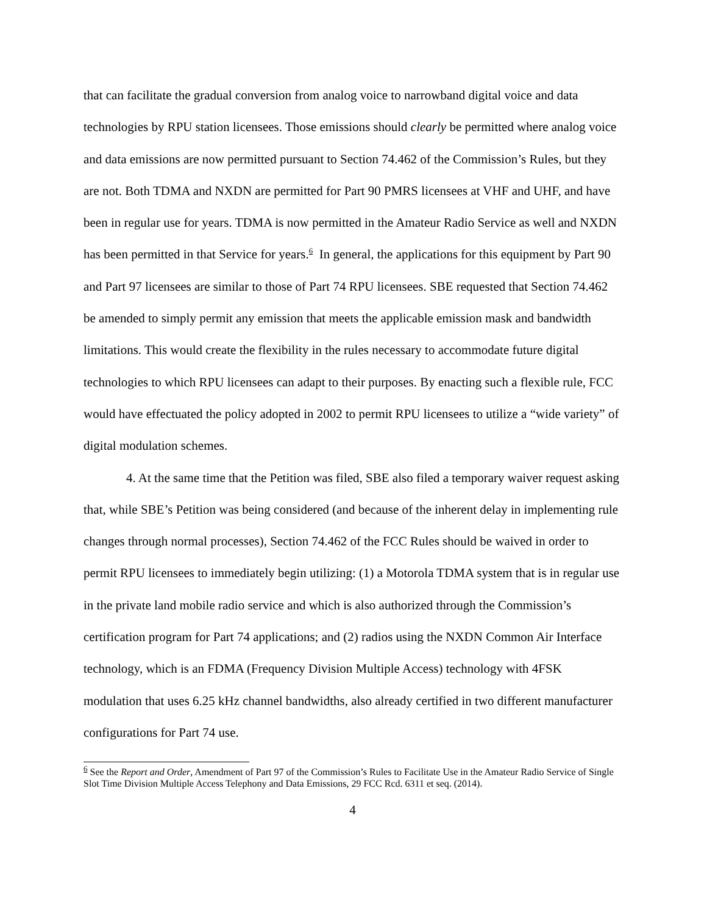that can facilitate the gradual conversion from analog voice to narrowband digital voice and data technologies by RPU station licensees. Those emissions should clearly be permitted where analog voice and data emissions are now permitted pursuant to Section 74.462 of the Commission’s Rules, but they are not. Both TDMA and NXDN are permitted for Part 90 PMRS licensees at VHF and UHF, and have been in regular use for years. TDMA is now permitted in the Amateur Radio Service as well and NXDN has been permitted in that Service for years.<sup>6</sup> In general, the applications for this equipment by Part 90 and Part 97 licensees are similar to those of Part 74 RPU licensees. SBE requested that Section 74.462 be amended to simply permit any emission that meets the applicable emission mask and bandwidth limitations. This would create the flexibility in the rules necessary to accommodate future digital technologies to which RPU licensees can adapt to their purposes. By enacting such a flexible rule, FCC would have effectuated the policy adopted in 2002 to permit RPU licensees to utilize a “wide variety” of digital modulation schemes.
4. At the same time that the Petition was filed, SBE also filed a temporary waiver request asking that, while SBE’s Petition was being considered (and because of the inherent delay in implementing rule changes through normal processes), Section 74.462 of the FCC Rules should be waived in order to permit RPU licensees to immediately begin utilizing: (1) a Motorola TDMA system that is in regular use in the private land mobile radio service and which is also authorized through the Commission’s certification program for Part 74 applications; and (2) radios using the NXDN Common Air Interface technology, which is an FDMA (Frequency Division Multiple Access) technology with 4FSK modulation that uses 6.25 kHz channel bandwidths, also already certified in two different manufacturer configurations for Part 74 use.
<sup>6</sup> See the Report and Order, Amendment of Part 97 of the Commission’s Rules to Facilitate Use in the Amateur Radio Service of Single Slot Time Division Multiple Access Telephony and Data Emissions, 29 FCC Rcd. 6311 et seq. (2014).
4